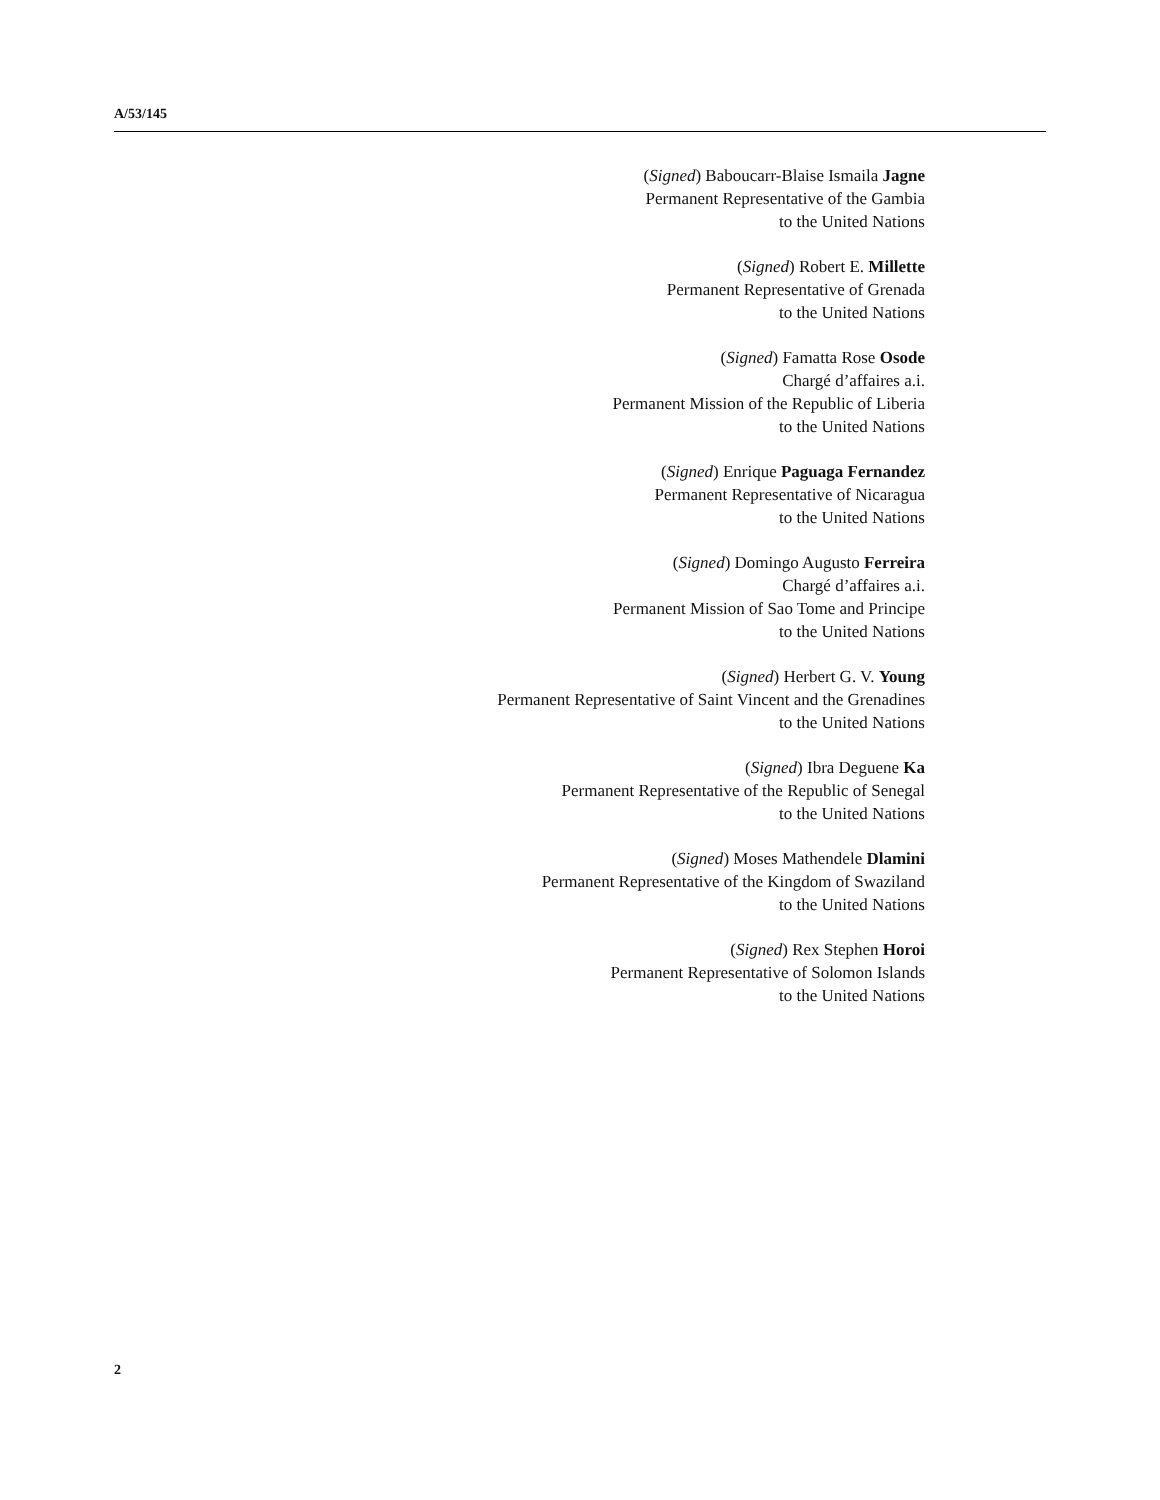A/53/145
(Signed) Baboucarr-Blaise Ismaila Jagne
Permanent Representative of the Gambia
to the United Nations
(Signed) Robert E. Millette
Permanent Representative of Grenada
to the United Nations
(Signed) Famatta Rose Osode
Chargé d’affaires a.i.
Permanent Mission of the Republic of Liberia
to the United Nations
(Signed) Enrique Paguaga Fernandez
Permanent Representative of Nicaragua
to the United Nations
(Signed) Domingo Augusto Ferreira
Chargé d’affaires a.i.
Permanent Mission of Sao Tome and Principe
to the United Nations
(Signed) Herbert G. V. Young
Permanent Representative of Saint Vincent and the Grenadines
to the United Nations
(Signed) Ibra Deguene Ka
Permanent Representative of the Republic of Senegal
to the United Nations
(Signed) Moses Mathendele Dlamini
Permanent Representative of the Kingdom of Swaziland
to the United Nations
(Signed) Rex Stephen Horoi
Permanent Representative of Solomon Islands
to the United Nations
2